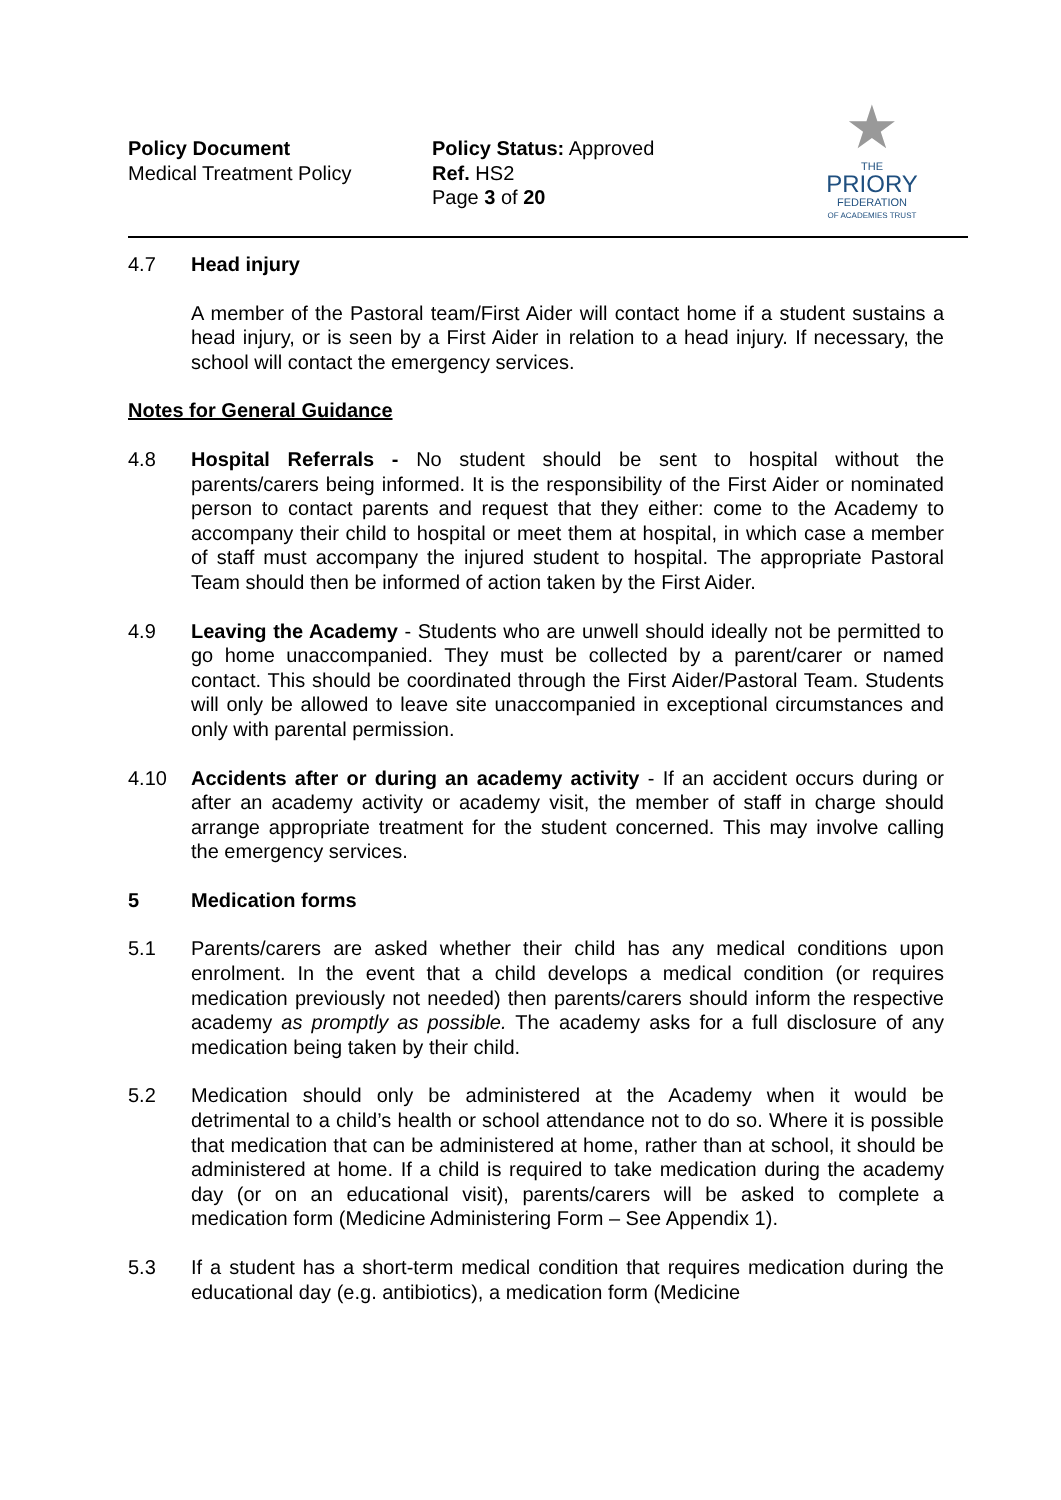Policy Document
Medical Treatment Policy
Policy Status: Approved
Ref. HS2
Page 3 of 20
★
THE
PRIORY
FEDERATION
OF ACADEMIES TRUST
4.7 Head injury
A member of the Pastoral team/First Aider will contact home if a student sustains a head injury, or is seen by a First Aider in relation to a head injury. If necessary, the school will contact the emergency services.
Notes for General Guidance
4.8 Hospital Referrals - No student should be sent to hospital without the parents/carers being informed. It is the responsibility of the First Aider or nominated person to contact parents and request that they either: come to the Academy to accompany their child to hospital or meet them at hospital, in which case a member of staff must accompany the injured student to hospital. The appropriate Pastoral Team should then be informed of action taken by the First Aider.
4.9 Leaving the Academy - Students who are unwell should ideally not be permitted to go home unaccompanied. They must be collected by a parent/carer or named contact. This should be coordinated through the First Aider/Pastoral Team. Students will only be allowed to leave site unaccompanied in exceptional circumstances and only with parental permission.
4.10 Accidents after or during an academy activity - If an accident occurs during or after an academy activity or academy visit, the member of staff in charge should arrange appropriate treatment for the student concerned. This may involve calling the emergency services.
5 Medication forms
5.1 Parents/carers are asked whether their child has any medical conditions upon enrolment. In the event that a child develops a medical condition (or requires medication previously not needed) then parents/carers should inform the respective academy as promptly as possible. The academy asks for a full disclosure of any medication being taken by their child.
5.2 Medication should only be administered at the Academy when it would be detrimental to a child’s health or school attendance not to do so. Where it is possible that medication that can be administered at home, rather than at school, it should be administered at home. If a child is required to take medication during the academy day (or on an educational visit), parents/carers will be asked to complete a medication form (Medicine Administering Form – See Appendix 1).
5.3 If a student has a short-term medical condition that requires medication during the educational day (e.g. antibiotics), a medication form (Medicine